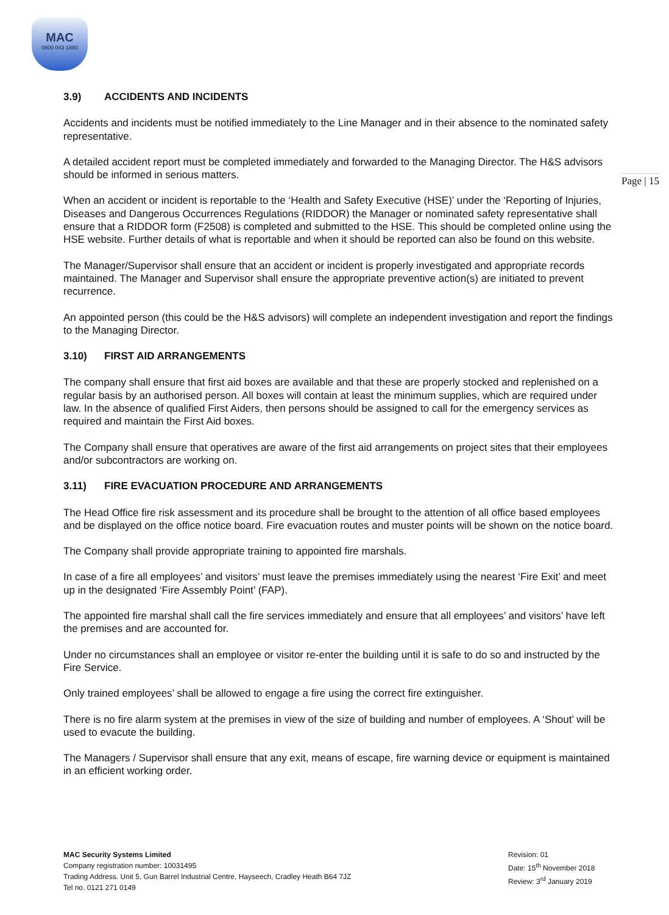MAC
0800 043 1880
Page | 15
3.9) ACCIDENTS AND INCIDENTS
Accidents and incidents must be notified immediately to the Line Manager and in their absence to the nominated safety representative.
A detailed accident report must be completed immediately and forwarded to the Managing Director. The H&S advisors should be informed in serious matters.
When an accident or incident is reportable to the ‘Health and Safety Executive (HSE)’ under the ‘Reporting of Injuries, Diseases and Dangerous Occurrences Regulations (RIDDOR) the Manager or nominated safety representative shall ensure that a RIDDOR form (F2508) is completed and submitted to the HSE. This should be completed online using the HSE website. Further details of what is reportable and when it should be reported can also be found on this website.
The Manager/Supervisor shall ensure that an accident or incident is properly investigated and appropriate records maintained. The Manager and Supervisor shall ensure the appropriate preventive action(s) are initiated to prevent recurrence.
An appointed person (this could be the H&S advisors) will complete an independent investigation and report the findings to the Managing Director.
3.10) FIRST AID ARRANGEMENTS
The company shall ensure that first aid boxes are available and that these are properly stocked and replenished on a regular basis by an authorised person. All boxes will contain at least the minimum supplies, which are required under law. In the absence of qualified First Aiders, then persons should be assigned to call for the emergency services as required and maintain the First Aid boxes.
The Company shall ensure that operatives are aware of the first aid arrangements on project sites that their employees and/or subcontractors are working on.
3.11) FIRE EVACUATION PROCEDURE AND ARRANGEMENTS
The Head Office fire risk assessment and its procedure shall be brought to the attention of all office based employees and be displayed on the office notice board. Fire evacuation routes and muster points will be shown on the notice board.
The Company shall provide appropriate training to appointed fire marshals.
In case of a fire all employees’ and visitors’ must leave the premises immediately using the nearest ‘Fire Exit’ and meet up in the designated ‘Fire Assembly Point’ (FAP).
The appointed fire marshal shall call the fire services immediately and ensure that all employees’ and visitors’ have left the premises and are accounted for.
Under no circumstances shall an employee or visitor re-enter the building until it is safe to do so and instructed by the Fire Service.
Only trained employees’ shall be allowed to engage a fire using the correct fire extinguisher.
There is no fire alarm system at the premises in view of the size of building and number of employees. A ‘Shout’ will be used to evacute the building.
The Managers / Supervisor shall ensure that any exit, means of escape, fire warning device or equipment is maintained in an efficient working order.
MAC Security Systems Limited
Company registration number: 10031495
Trading Address. Unit 5, Gun Barrel Industrial Centre, Hayseech, Cradley Heath B64 7JZ
Tel no. 0121 271 0149
Revision: 01
Date: 15<sup>th</sup> November 2018
Review: 3<sup>rd</sup> January 2019